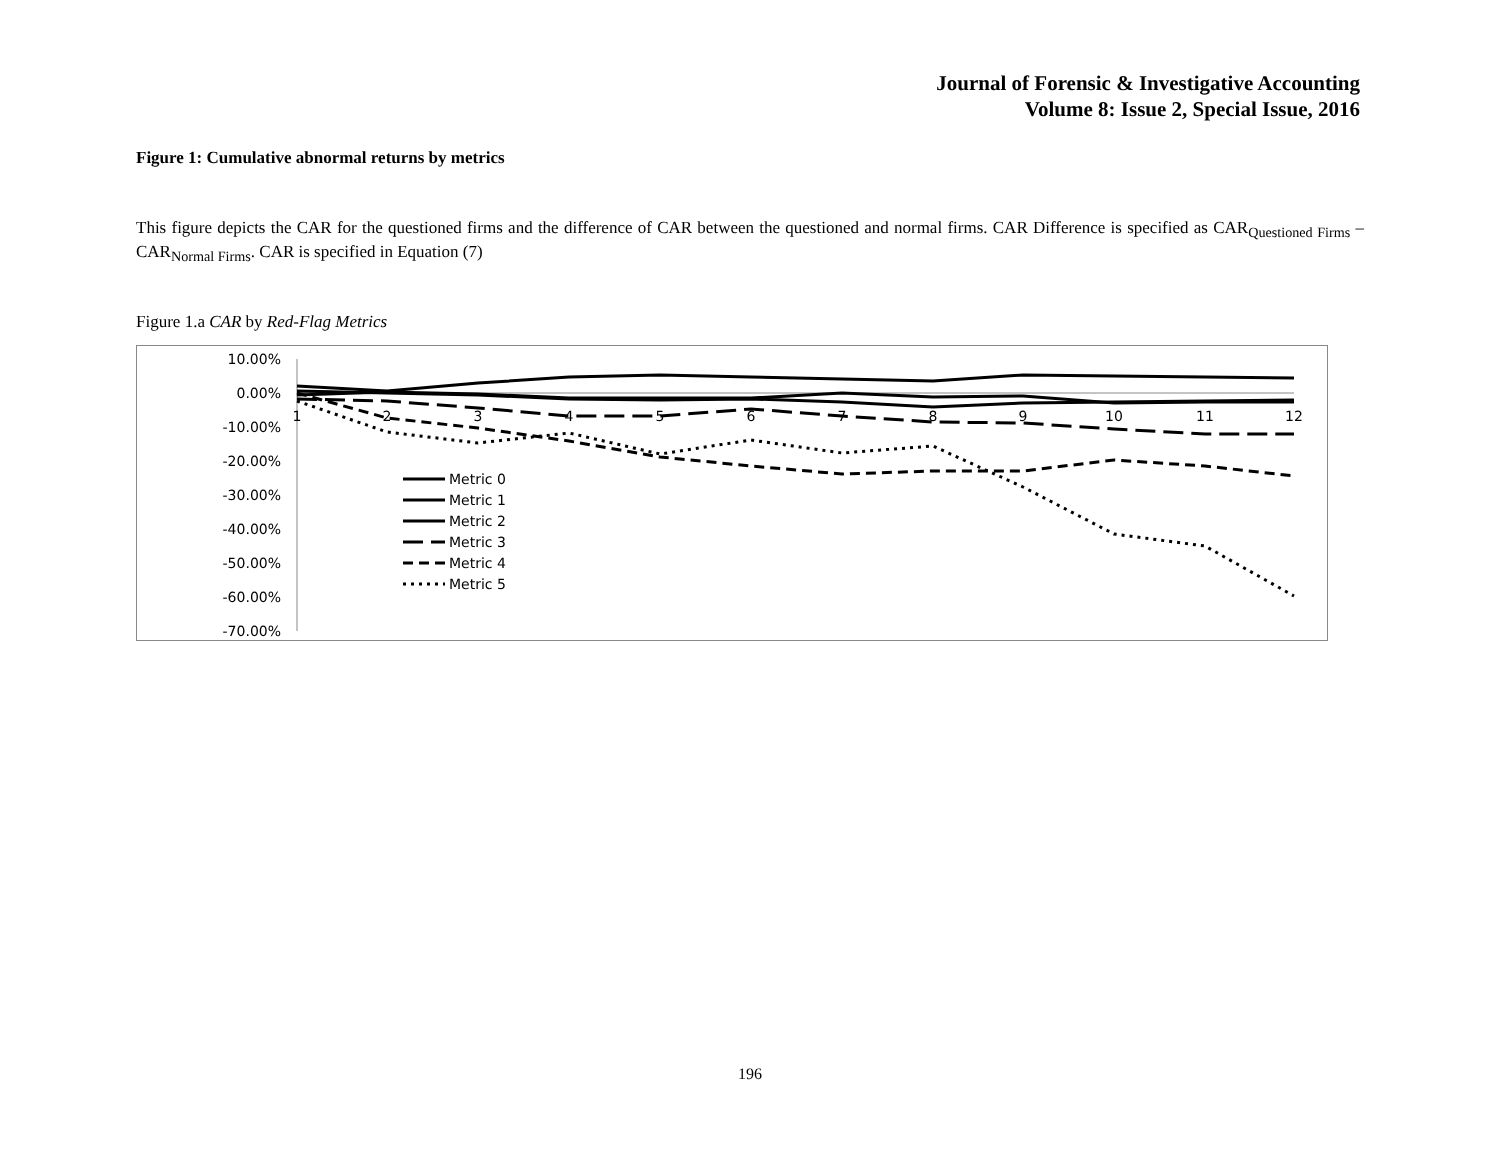Journal of Forensic & Investigative Accounting
Volume 8: Issue 2, Special Issue, 2016
Figure 1: Cumulative abnormal returns by metrics
This figure depicts the CAR for the questioned firms and the difference of CAR between the questioned and normal firms. CAR Difference is specified as CAR<sub>Questioned Firms</sub> – CAR<sub>Normal Firms</sub>. CAR is specified in Equation (7)
Figure 1.a CAR by Red-Flag Metrics
10.00%
0.00%
-10.00%
-20.00%
-30.00%
-40.00%
-50.00%
-60.00%
-70.00%
1
2
3
4
5
6
7
8
9
10
11
12
Metric 0
Metric 1
Metric 2
Metric 3
Metric 4
Metric 5
196